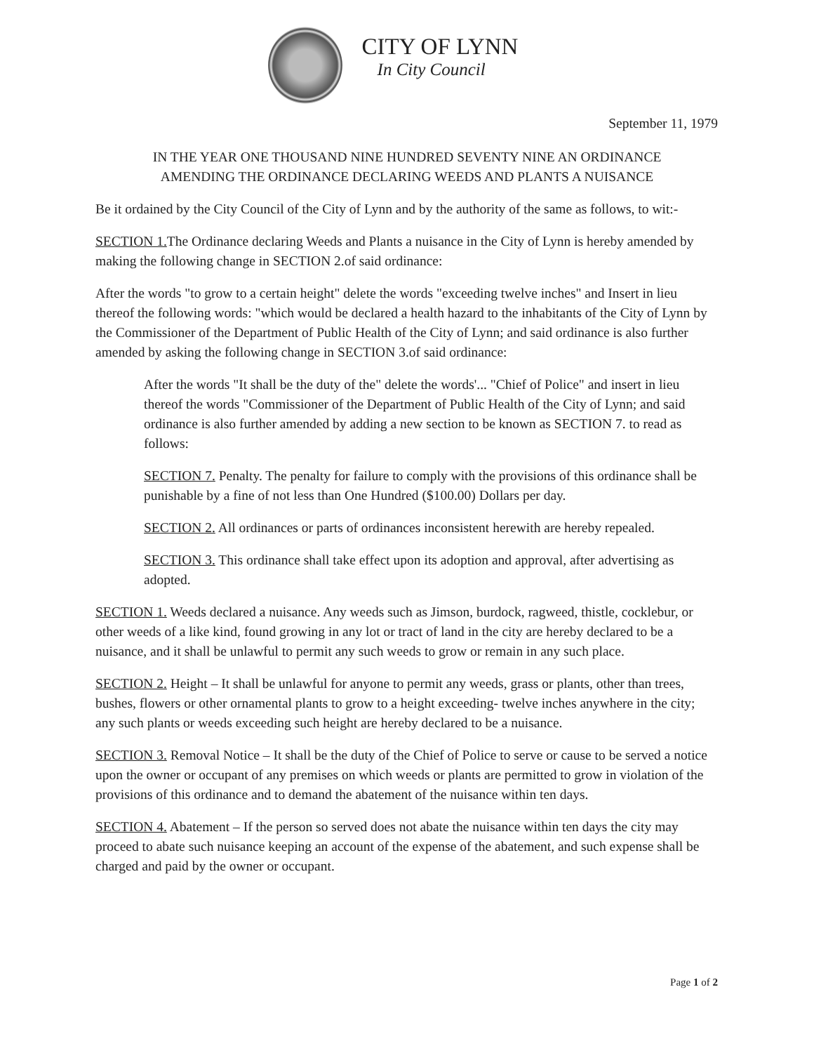CITY OF LYNN
In City Council
September 11, 1979
IN THE YEAR ONE THOUSAND NINE HUNDRED SEVENTY NINE AN ORDINANCE
AMENDING THE ORDINANCE DECLARING WEEDS AND PLANTS A NUISANCE
Be it ordained by the City Council of the City of Lynn and by the authority of the same as follows, to wit:-
SECTION 1. The Ordinance declaring Weeds and Plants a nuisance in the City of Lynn is hereby amended by making the following change in SECTION 2.of said ordinance:
After the words "to grow to a certain height" delete the words "exceeding twelve inches" and Insert in lieu thereof the following words: "which would be declared a health hazard to the inhabitants of the City of Lynn by the Commissioner of the Department of Public Health of the City of Lynn; and said ordinance is also further amended by asking the following change in SECTION 3.of said ordinance:
After the words "It shall be the duty of the" delete the words'... "Chief of Police" and insert in lieu thereof the words "Commissioner of the Department of Public Health of the City of Lynn; and said ordinance is also further amended by adding a new section to be known as SECTION 7. to read as follows:
SECTION 7. Penalty. The penalty for failure to comply with the provisions of this ordinance shall be punishable by a fine of not less than One Hundred ($100.00) Dollars per day.
SECTION 2. All ordinances or parts of ordinances inconsistent herewith are hereby repealed.
SECTION 3. This ordinance shall take effect upon its adoption and approval, after advertising as adopted.
SECTION 1. Weeds declared a nuisance. Any weeds such as Jimson, burdock, ragweed, thistle, cocklebur, or other weeds of a like kind, found growing in any lot or tract of land in the city are hereby declared to be a nuisance, and it shall be unlawful to permit any such weeds to grow or remain in any such place.
SECTION 2. Height – It shall be unlawful for anyone to permit any weeds, grass or plants, other than trees, bushes, flowers or other ornamental plants to grow to a height exceeding- twelve inches anywhere in the city; any such plants or weeds exceeding such height are hereby declared to be a nuisance.
SECTION 3. Removal Notice – It shall be the duty of the Chief of Police to serve or cause to be served a notice upon the owner or occupant of any premises on which weeds or plants are permitted to grow in violation of the provisions of this ordinance and to demand the abatement of the nuisance within ten days.
SECTION 4. Abatement – If the person so served does not abate the nuisance within ten days the city may proceed to abate such nuisance keeping an account of the expense of the abatement, and such expense shall be charged and paid by the owner or occupant.
Page 1 of 2